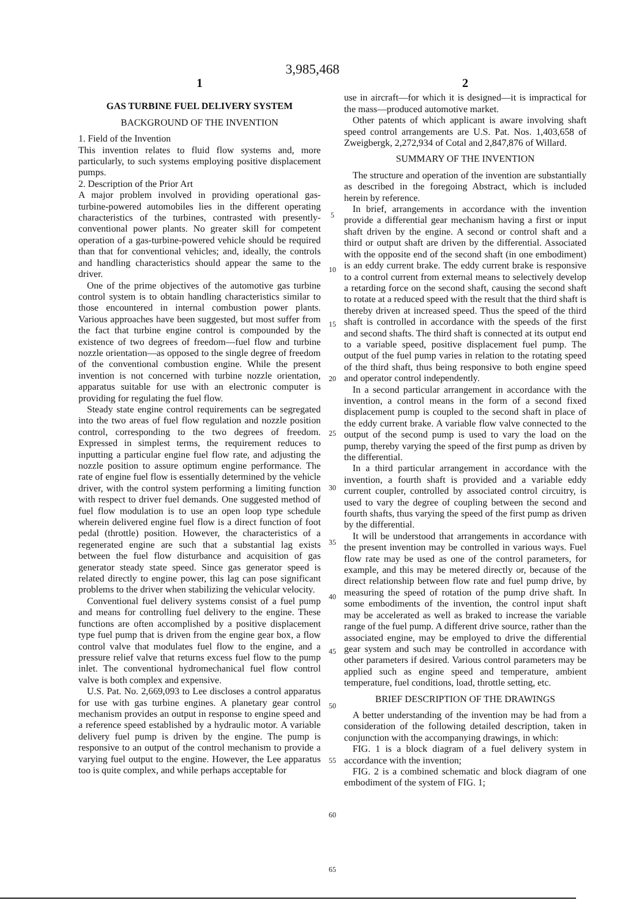3,985,468
1
GAS TURBINE FUEL DELIVERY SYSTEM
BACKGROUND OF THE INVENTION
1. Field of the Invention
This invention relates to fluid flow systems and, more particularly, to such systems employing positive displacement pumps.
2. Description of the Prior Art
A major problem involved in providing operational gas-turbine-powered automobiles lies in the different operating characteristics of the turbines, contrasted with presently-conventional power plants. No greater skill for competent operation of a gas-turbine-powered vehicle should be required than that for conventional vehicles; and, ideally, the controls and handling characteristics should appear the same to the driver.
One of the prime objectives of the automotive gas turbine control system is to obtain handling characteristics similar to those encountered in internal combustion power plants. Various approaches have been suggested, but most suffer from the fact that turbine engine control is compounded by the existence of two degrees of freedom—fuel flow and turbine nozzle orientation—as opposed to the single degree of freedom of the conventional combustion engine. While the present invention is not concerned with turbine nozzle orientation, apparatus suitable for use with an electronic computer is providing for regulating the fuel flow.
Steady state engine control requirements can be segregated into the two areas of fuel flow regulation and nozzle position control, corresponding to the two degrees of freedom. Expressed in simplest terms, the requirement reduces to inputting a particular engine fuel flow rate, and adjusting the nozzle position to assure optimum engine performance. The rate of engine fuel flow is essentially determined by the vehicle driver, with the control system performing a limiting function with respect to driver fuel demands. One suggested method of fuel flow modulation is to use an open loop type schedule wherein delivered engine fuel flow is a direct function of foot pedal (throttle) position. However, the characteristics of a regenerated engine are such that a substantial lag exists between the fuel flow disturbance and acquisition of gas generator steady state speed. Since gas generator speed is related directly to engine power, this lag can pose significant problems to the driver when stabilizing the vehicular velocity.
Conventional fuel delivery systems consist of a fuel pump and means for controlling fuel delivery to the engine. These functions are often accomplished by a positive displacement type fuel pump that is driven from the engine gear box, a flow control valve that modulates fuel flow to the engine, and a pressure relief valve that returns excess fuel flow to the pump inlet. The conventional hydromechanical fuel flow control valve is both complex and expensive.
U.S. Pat. No. 2,669,093 to Lee discloses a control apparatus for use with gas turbine engines. A planetary gear control mechanism provides an output in response to engine speed and a reference speed established by a hydraulic motor. A variable delivery fuel pump is driven by the engine. The pump is responsive to an output of the control mechanism to provide a varying fuel output to the engine. However, the Lee apparatus too is quite complex, and while perhaps acceptable for
5
10
15
20
25
30
35
40
45
50
55
60
65
2
use in aircraft—for which it is designed—it is impractical for the mass—produced automotive market.
Other patents of which applicant is aware involving shaft speed control arrangements are U.S. Pat. Nos. 1,403,658 of Zweigbergk, 2,272,934 of Cotal and 2,847,876 of Willard.
SUMMARY OF THE INVENTION
The structure and operation of the invention are substantially as described in the foregoing Abstract, which is included herein by reference.
In brief, arrangements in accordance with the invention provide a differential gear mechanism having a first or input shaft driven by the engine. A second or control shaft and a third or output shaft are driven by the differential. Associated with the opposite end of the second shaft (in one embodiment) is an eddy current brake. The eddy current brake is responsive to a control current from external means to selectively develop a retarding force on the second shaft, causing the second shaft to rotate at a reduced speed with the result that the third shaft is thereby driven at increased speed. Thus the speed of the third shaft is controlled in accordance with the speeds of the first and second shafts. The third shaft is connected at its output end to a variable speed, positive displacement fuel pump. The output of the fuel pump varies in relation to the rotating speed of the third shaft, thus being responsive to both engine speed and operator control independently.
In a second particular arrangement in accordance with the invention, a control means in the form of a second fixed displacement pump is coupled to the second shaft in place of the eddy current brake. A variable flow valve connected to the output of the second pump is used to vary the load on the pump, thereby varying the speed of the first pump as driven by the differential.
In a third particular arrangement in accordance with the invention, a fourth shaft is provided and a variable eddy current coupler, controlled by associated control circuitry, is used to vary the degree of coupling between the second and fourth shafts, thus varying the speed of the first pump as driven by the differential.
It will be understood that arrangements in accordance with the present invention may be controlled in various ways. Fuel flow rate may be used as one of the control parameters, for example, and this may be metered directly or, because of the direct relationship between flow rate and fuel pump drive, by measuring the speed of rotation of the pump drive shaft. In some embodiments of the invention, the control input shaft may be accelerated as well as braked to increase the variable range of the fuel pump. A different drive source, rather than the associated engine, may be employed to drive the differential gear system and such may be controlled in accordance with other parameters if desired. Various control parameters may be applied such as engine speed and temperature, ambient temperature, fuel conditions, load, throttle setting, etc.
BRIEF DESCRIPTION OF THE DRAWINGS
A better understanding of the invention may be had from a consideration of the following detailed description, taken in conjunction with the accompanying drawings, in which:
FIG. 1 is a block diagram of a fuel delivery system in accordance with the invention;
FIG. 2 is a combined schematic and block diagram of one embodiment of the system of FIG. 1;